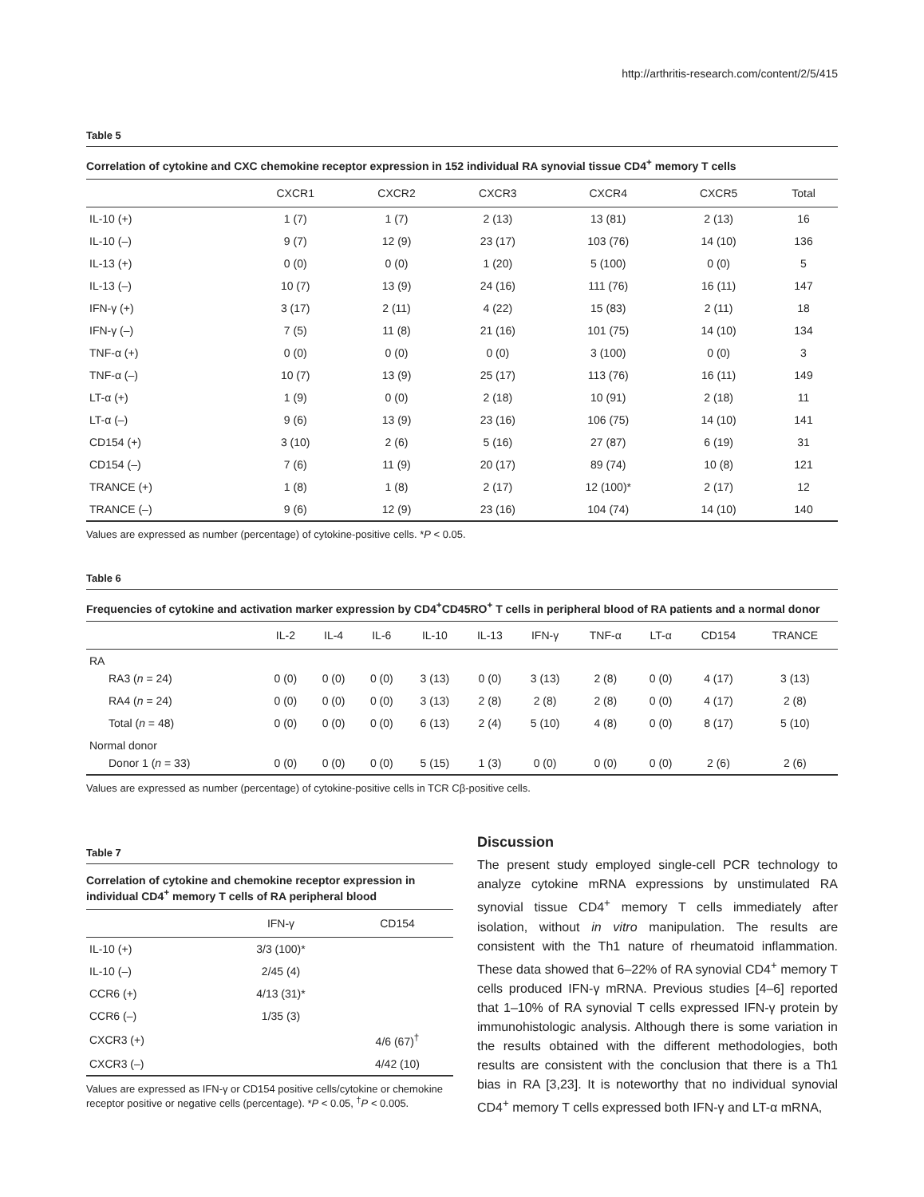http://arthritis-research.com/content/2/5/415
Table 5
Correlation of cytokine and CXC chemokine receptor expression in 152 individual RA synovial tissue CD4<sup>+</sup> memory T cells
| | CXCR1 | CXCR2 | CXCR3 | CXCR4 | CXCR5 | Total |
| --- | --- | --- | --- | --- | --- | --- |
| IL-10 (+) | 1 (7) | 1 (7) | 2 (13) | 13 (81) | 2 (13) | 16 |
| IL-10 (–) | 9 (7) | 12 (9) | 23 (17) | 103 (76) | 14 (10) | 136 |
| IL-13 (+) | 0 (0) | 0 (0) | 1 (20) | 5 (100) | 0 (0) | 5 |
| IL-13 (–) | 10 (7) | 13 (9) | 24 (16) | 111 (76) | 16 (11) | 147 |
| IFN-γ (+) | 3 (17) | 2 (11) | 4 (22) | 15 (83) | 2 (11) | 18 |
| IFN-γ (–) | 7 (5) | 11 (8) | 21 (16) | 101 (75) | 14 (10) | 134 |
| TNF-α (+) | 0 (0) | 0 (0) | 0 (0) | 3 (100) | 0 (0) | 3 |
| TNF-α (–) | 10 (7) | 13 (9) | 25 (17) | 113 (76) | 16 (11) | 149 |
| LT-α (+) | 1 (9) | 0 (0) | 2 (18) | 10 (91) | 2 (18) | 11 |
| LT-α (–) | 9 (6) | 13 (9) | 23 (16) | 106 (75) | 14 (10) | 141 |
| CD154 (+) | 3 (10) | 2 (6) | 5 (16) | 27 (87) | 6 (19) | 31 |
| CD154 (–) | 7 (6) | 11 (9) | 20 (17) | 89 (74) | 10 (8) | 121 |
| TRANCE (+) | 1 (8) | 1 (8) | 2 (17) | 12 (100)* | 2 (17) | 12 |
| TRANCE (–) | 9 (6) | 12 (9) | 23 (16) | 104 (74) | 14 (10) | 140 |
Values are expressed as number (percentage) of cytokine-positive cells. *P < 0.05.
Table 6
Frequencies of cytokine and activation marker expression by CD4<sup>+</sup>CD45RO<sup>+</sup> T cells in peripheral blood of RA patients and a normal donor
| | IL-2 | IL-4 | IL-6 | IL-10 | IL-13 | IFN-γ | TNF-α | LT-α | CD154 | TRANCE |
| --- | --- | --- | --- | --- | --- | --- | --- | --- | --- | --- |
| RA | | | | | | | | | | |
| RA3 ( n = 24) | 0 (0) | 0 (0) | 0 (0) | 3 (13) | 0 (0) | 3 (13) | 2 (8) | 0 (0) | 4 (17) | 3 (13) |
| RA4 ( n = 24) | 0 (0) | 0 (0) | 0 (0) | 3 (13) | 2 (8) | 2 (8) | 2 (8) | 0 (0) | 4 (17) | 2 (8) |
| Total ( n = 48) | 0 (0) | 0 (0) | 0 (0) | 6 (13) | 2 (4) | 5 (10) | 4 (8) | 0 (0) | 8 (17) | 5 (10) |
| Normal donor | | | | | | | | | | |
| Donor 1 ( n = 33) | 0 (0) | 0 (0) | 0 (0) | 5 (15) | 1 (3) | 0 (0) | 0 (0) | 0 (0) | 2 (6) | 2 (6) |
Values are expressed as number (percentage) of cytokine-positive cells in TCR Cβ-positive cells.
Table 7
Correlation of cytokine and chemokine receptor expression in individual CD4<sup>+</sup> memory T cells of RA peripheral blood
| | IFN-γ | CD154 |
| --- | --- | --- |
| IL-10 (+) | 3/3 (100)* | |
| IL-10 (–) | 2/45 (4) | |
| CCR6 (+) | 4/13 (31)* | |
| CCR6 (–) | 1/35 (3) | |
| CXCR3 (+) | | 4/6 (67)<sup>†</sup> |
| CXCR3 (–) | | 4/42 (10) |
Values are expressed as IFN-γ or CD154 positive cells/cytokine or chemokine receptor positive or negative cells (percentage). *P < 0.05, <sup>†</sup>P < 0.005.
Discussion
The present study employed single-cell PCR technology to analyze cytokine mRNA expressions by unstimulated RA synovial tissue CD4<sup>+</sup> memory T cells immediately after isolation, without in vitro manipulation. The results are consistent with the Th1 nature of rheumatoid inflammation. These data showed that 6–22% of RA synovial CD4<sup>+</sup> memory T cells produced IFN-γ mRNA. Previous studies [4–6] reported that 1–10% of RA synovial T cells expressed IFN-γ protein by immunohistologic analysis. Although there is some variation in the results obtained with the different methodologies, both results are consistent with the conclusion that there is a Th1 bias in RA [3,23]. It is noteworthy that no individual synovial CD4<sup>+</sup> memory T cells expressed both IFN-γ and LT-α mRNA,